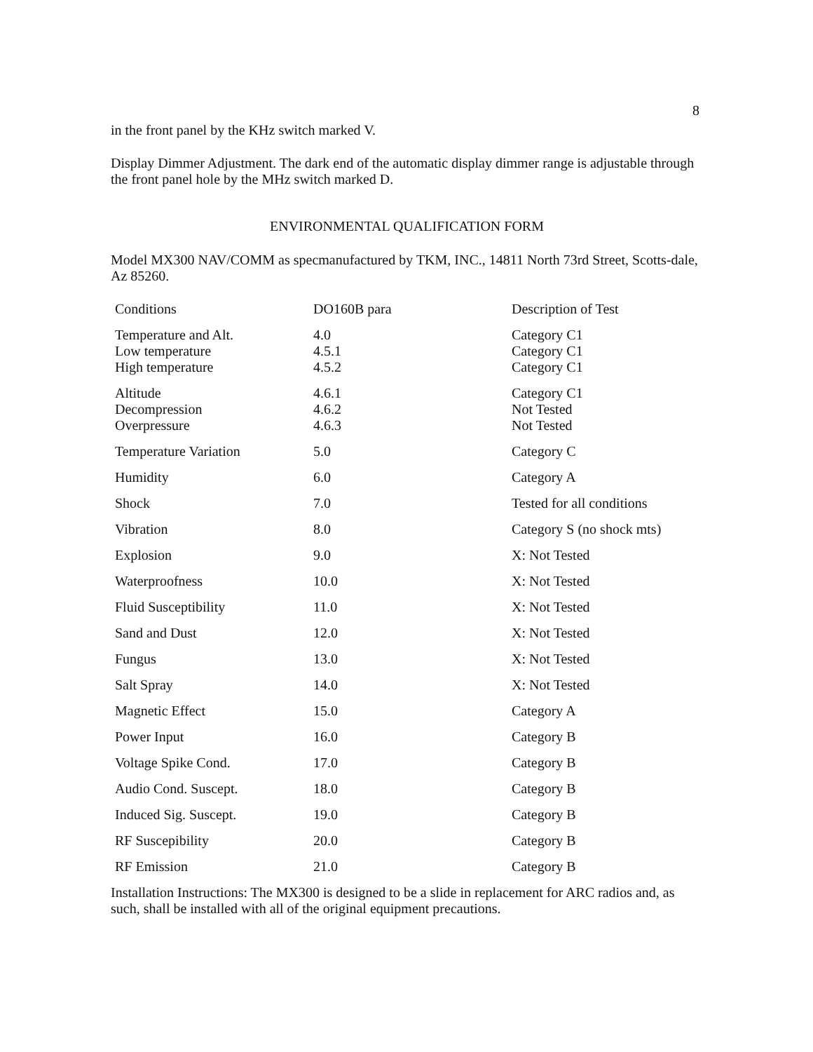8
in the front panel by the KHz switch marked V.
Display Dimmer Adjustment. The dark end of the automatic display dimmer range is adjustable through the front panel hole by the MHz switch marked D.
ENVIRONMENTAL QUALIFICATION FORM
Model MX300 NAV/COMM as specmanufactured by TKM, INC., 14811 North 73rd Street, Scotts-dale, Az 85260.
| Conditions | DO160B para | Description of Test |
| Temperature and Alt. Low temperature High temperature | 4.0 4.5.1 4.5.2 | Category C1 Category C1 Category C1 |
| Altitude Decompression Overpressure | 4.6.1 4.6.2 4.6.3 | Category C1 Not Tested Not Tested |
| Temperature Variation | 5.0 | Category C |
| Humidity | 6.0 | Category A |
| Shock | 7.0 | Tested for all conditions |
| Vibration | 8.0 | Category S (no shock mts) |
| Explosion | 9.0 | X: Not Tested |
| Waterproofness | 10.0 | X: Not Tested |
| Fluid Susceptibility | 11.0 | X: Not Tested |
| Sand and Dust | 12.0 | X: Not Tested |
| Fungus | 13.0 | X: Not Tested |
| Salt Spray | 14.0 | X: Not Tested |
| Magnetic Effect | 15.0 | Category A |
| Power Input | 16.0 | Category B |
| Voltage Spike Cond. | 17.0 | Category B |
| Audio Cond. Suscept. | 18.0 | Category B |
| Induced Sig. Suscept. | 19.0 | Category B |
| RF Suscepibility | 20.0 | Category B |
| RF Emission | 21.0 | Category B |
Installation Instructions: The MX300 is designed to be a slide in replacement for ARC radios and, as such, shall be installed with all of the original equipment precautions.